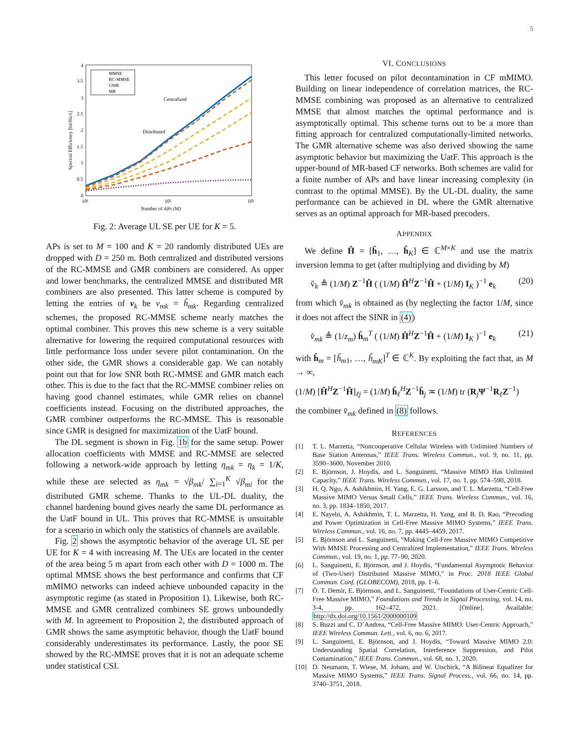5
Spectral Efficiency [bit/Hz/s]
4
3.5
3
2.5
2
1.5
1
0.5
0
10¹
10²
10³
Number of APs (M)
Centralized
Distributed
MMSE
RC-MMSE
GMR
MR
Fig. 2: Average UL SE per UE for K = 5.
APs is set to M = 100 and K = 20 randomly distributed UEs are dropped with D = 250 m. Both centralized and distributed versions of the RC-MMSE and GMR combiners are considered. As upper and lower benchmarks, the centralized MMSE and distributed MR combiners are also presented. This latter scheme is computed by letting the entries of v<sub>k</sub> be v<sub>mk</sub> = ĥ<sub>mk</sub>. Regarding centralized schemes, the proposed RC-MMSE scheme nearly matches the optimal combiner. This proves this new scheme is a very suitable alternative for lowering the required computational resources with little performance loss under severe pilot contamination. On the other side, the GMR shows a considerable gap. We can notably point out that for low SNR both RC-MMSE and GMR match each other. This is due to the fact that the RC-MMSE combiner relies on having good channel estimates, while GMR relies on channel coefficients instead. Focusing on the distributed approaches, the GMR combiner outperforms the RC-MMSE. This is reasonable since GMR is designed for maximization of the UatF bound.
The DL segment is shown in Fig. 1b for the same setup. Power allocation coefficients with MMSE and RC-MMSE are selected following a network-wide approach by letting η<sub>mk</sub> = η<sub>k</sub> = 1/K, while these are selected as η<sub>mk</sub> = √β<sub>mk</sub>/ ∑<sub>i=1</sub><sup>K</sup> √β<sub>mi</sub> for the distributed GMR scheme. Thanks to the UL-DL duality, the channel hardening bound gives nearly the same DL performance as the UatF bound in UL. This proves that RC-MMSE is unsuitable for a scenario in which only the statistics of channels are available.
Fig. 2 shows the asymptotic behavior of the average UL SE per UE for K = 4 with increasing M. The UEs are located in the center of the area being 5 m apart from each other with D = 1000 m. The optimal MMSE shows the best performance and confirms that CF mMIMO networks can indeed achieve unbounded capacity in the asymptotic regime (as stated in Proposition 1). Likewise, both RC-MMSE and GMR centralized combiners SE grows unboundedly with M. In agreement to Proposition 2, the distributed approach of GMR shows the same asymptotic behavior, though the UatF bound considerably underestimates its performance. Lastly, the poor SE showed by the RC-MMSE proves that it is not an adequate scheme under statistical CSI.
VI. CONCLUSIONS
This letter focused on pilot decontamination in CF mMIMO. Building on linear independence of correlation matrices, the RC-MMSE combining was proposed as an alternative to centralized MMSE that almost matches the optimal performance and is asymptotically optimal. This scheme turns out to be a more than fitting approach for centralized computationally-limited networks. The GMR alternative scheme was also derived showing the same asymptotic behavior but maximizing the UatF. This approach is the upper-bound of MR-based CF networks. Both schemes are valid for a finite number of APs and have linear increasing complexity (in contrast to the optimal MMSE). By the UL-DL duality, the same performance can be achieved in DL where the GMR alternative serves as an optimal approach for MR-based precoders.
APPENDIX
We define Ĥ = [ĥ<sub>1</sub>, …, ĥ<sub>K</sub>] ∈ ℂ<sup>M×K</sup> and use the matrix inversion lemma to get (after multiplying and dividing by M)
v̌<sub>k</sub> ≜ (1/M) Z<sup>−1</sup>Ĥ ( (1/M) Ĥ<sup>H</sup>Z<sup>−1</sup>Ĥ + (1/M) I<sub>K</sub> )<sup>−1</sup> e<sub>k</sub> (20)
from which v̌<sub>mk</sub> is obtained as (by neglecting the factor 1/M, since it does not affect the SINR in (4))
v̌<sub>mk</sub> ≜ (1/z<sub>m</sub>) ĥ<sub>m</sub><sup>T</sup> ( (1/M) Ĥ<sup>H</sup>Z<sup>−1</sup>Ĥ + (1/M) I<sub>K</sub> )<sup>−1</sup> e<sub>k</sub> (21)
with ĥ<sub>m</sub> = [ĥ<sub>m1</sub>, …, ĥ<sub>mK</sub>]<sup>T</sup> ∈ ℂ<sup>K</sup>. By exploiting the fact that, as M → ∞,
(1/M) [Ĥ<sup>H</sup>Z<sup>−1</sup>Ĥ]<sub>ℓj</sub> = (1/M) ĥ<sub>ℓ</sub><sup>H</sup>Z<sup>−1</sup>ĥ<sub>j</sub> ≍ (1/M) tr (R<sub>j</sub>Ψ<sup>−1</sup>R<sub>ℓ</sub>Z<sup>−1</sup>)
the combiner v̄<sub>mk</sub> defined in (8) follows.
REFERENCES
[1] T. L. Marzetta, “Noncooperative Cellular Wireless with Unlimited Numbers of Base Station Antennas,” IEEE Trans. Wireless Commun., vol. 9, no. 11, pp. 3590–3600, November 2010.
[2] E. Björnson, J. Hoydis, and L. Sanguinetti, “Massive MIMO Has Unlimited Capacity,” IEEE Trans. Wireless Commun., vol. 17, no. 1, pp. 574–590, 2018.
[3] H. Q. Ngo, A. Ashikhmin, H. Yang, E. G. Larsson, and T. L. Marzetta, “Cell-Free Massive MIMO Versus Small Cells,” IEEE Trans. Wireless Commun., vol. 16, no. 3, pp. 1834–1850, 2017.
[4] E. Nayebi, A. Ashikhmin, T. L. Marzetta, H. Yang, and B. D. Rao, “Precoding and Power Optimization in Cell-Free Massive MIMO Systems,” IEEE Trans. Wireless Commun., vol. 16, no. 7, pp. 4445–4459, 2017.
[5] E. Björnson and L. Sanguinetti, “Making Cell-Free Massive MIMO Competitive With MMSE Processing and Centralized Implementation,” IEEE Trans. Wireless Commun., vol. 19, no. 1, pp. 77–90, 2020.
[6] L. Sanguinetti, E. Björnson, and J. Hoydis, “Fundamental Asymptotic Behavior of (Two-User) Distributed Massive MIMO,” in Proc. 2018 IEEE Global Commun. Conf. (GLOBECOM), 2018, pp. 1–6.
[7] Ö. T. Demir, E. Björnson, and L. Sanguinetti, “Foundations of User-Centric Cell-Free Massive MIMO,” Foundations and Trends in Signal Processing, vol. 14, no. 3-4, pp. 162–472, 2021. [Online]. Available: http://dx.doi.org/10.1561/2000000109
[8] S. Buzzi and C. D’Andrea, “Cell-Free Massive MIMO: User-Centric Approach,” IEEE Wireless Commun. Lett., vol. 6, no. 6, 2017.
[9] L. Sanguinetti, E. Björnson, and J. Hoydis, “Toward Massive MIMO 2.0: Understanding Spatial Correlation, Interference Suppression, and Pilot Contamination,” IEEE Trans. Commun., vol. 68, no. 1, 2020.
[10] D. Neumann, T. Wiese, M. Joham, and W. Utschick, “A Bilinear Equalizer for Massive MIMO Systems,” IEEE Trans. Signal Process., vol. 66, no. 14, pp. 3740–3751, 2018.